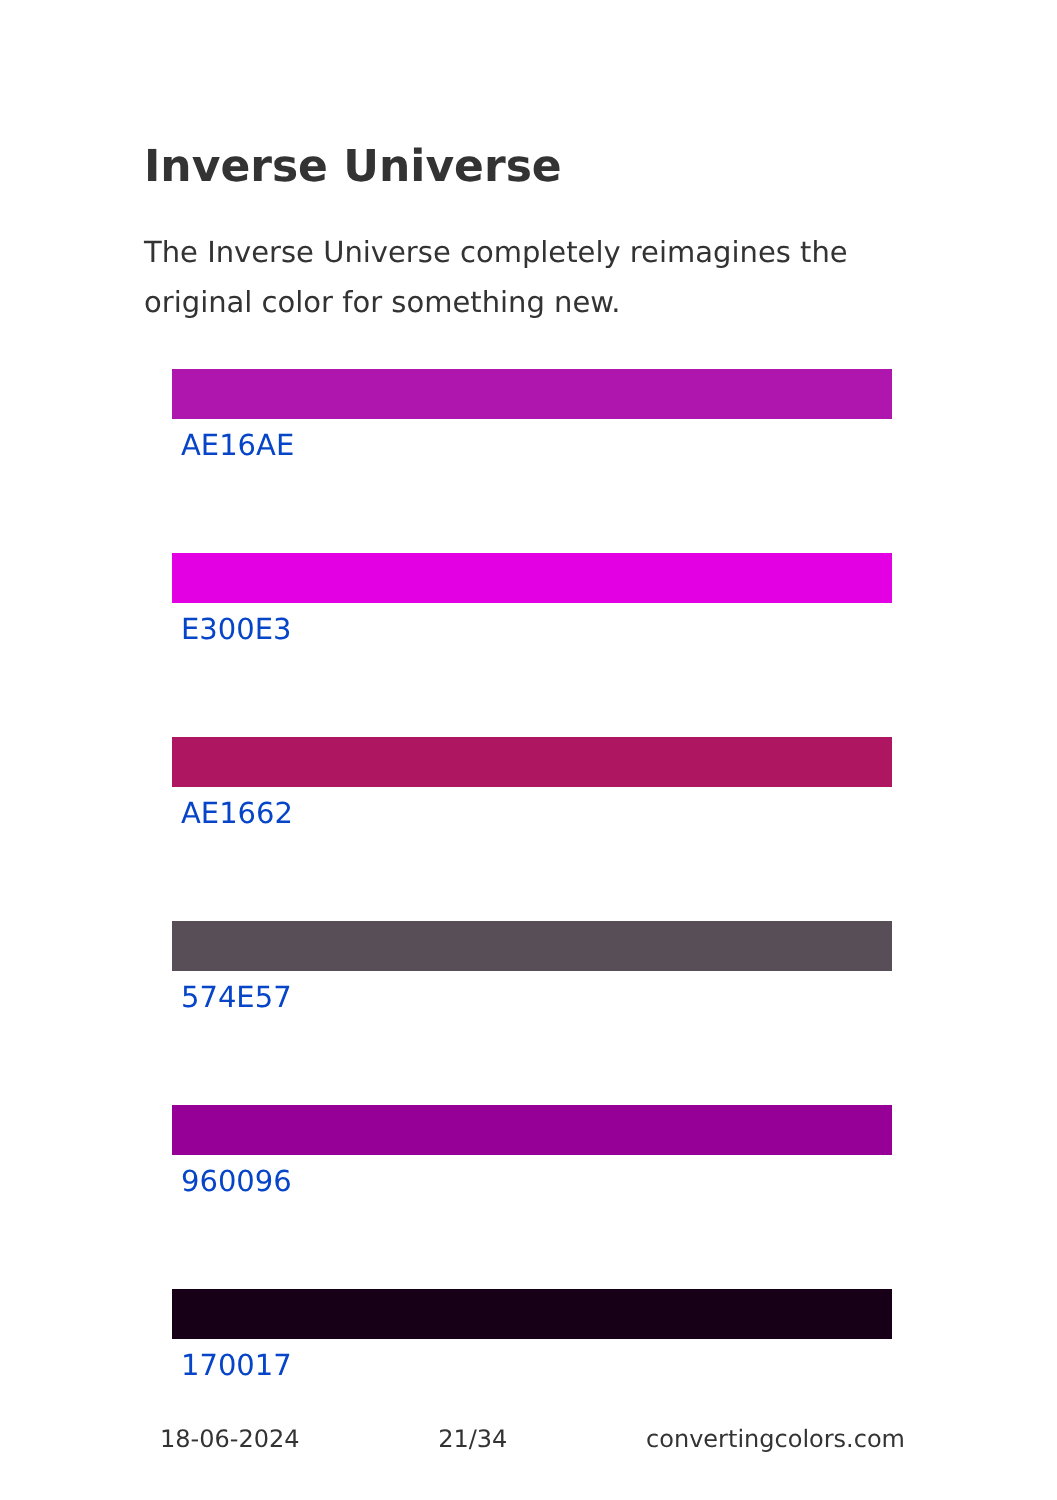Inverse Universe
The Inverse Universe completely reimagines the original color for something new.
AE16AE
E300E3
AE1662
574E57
960096
170017
18-06-2024 21/34 convertingcolors.com